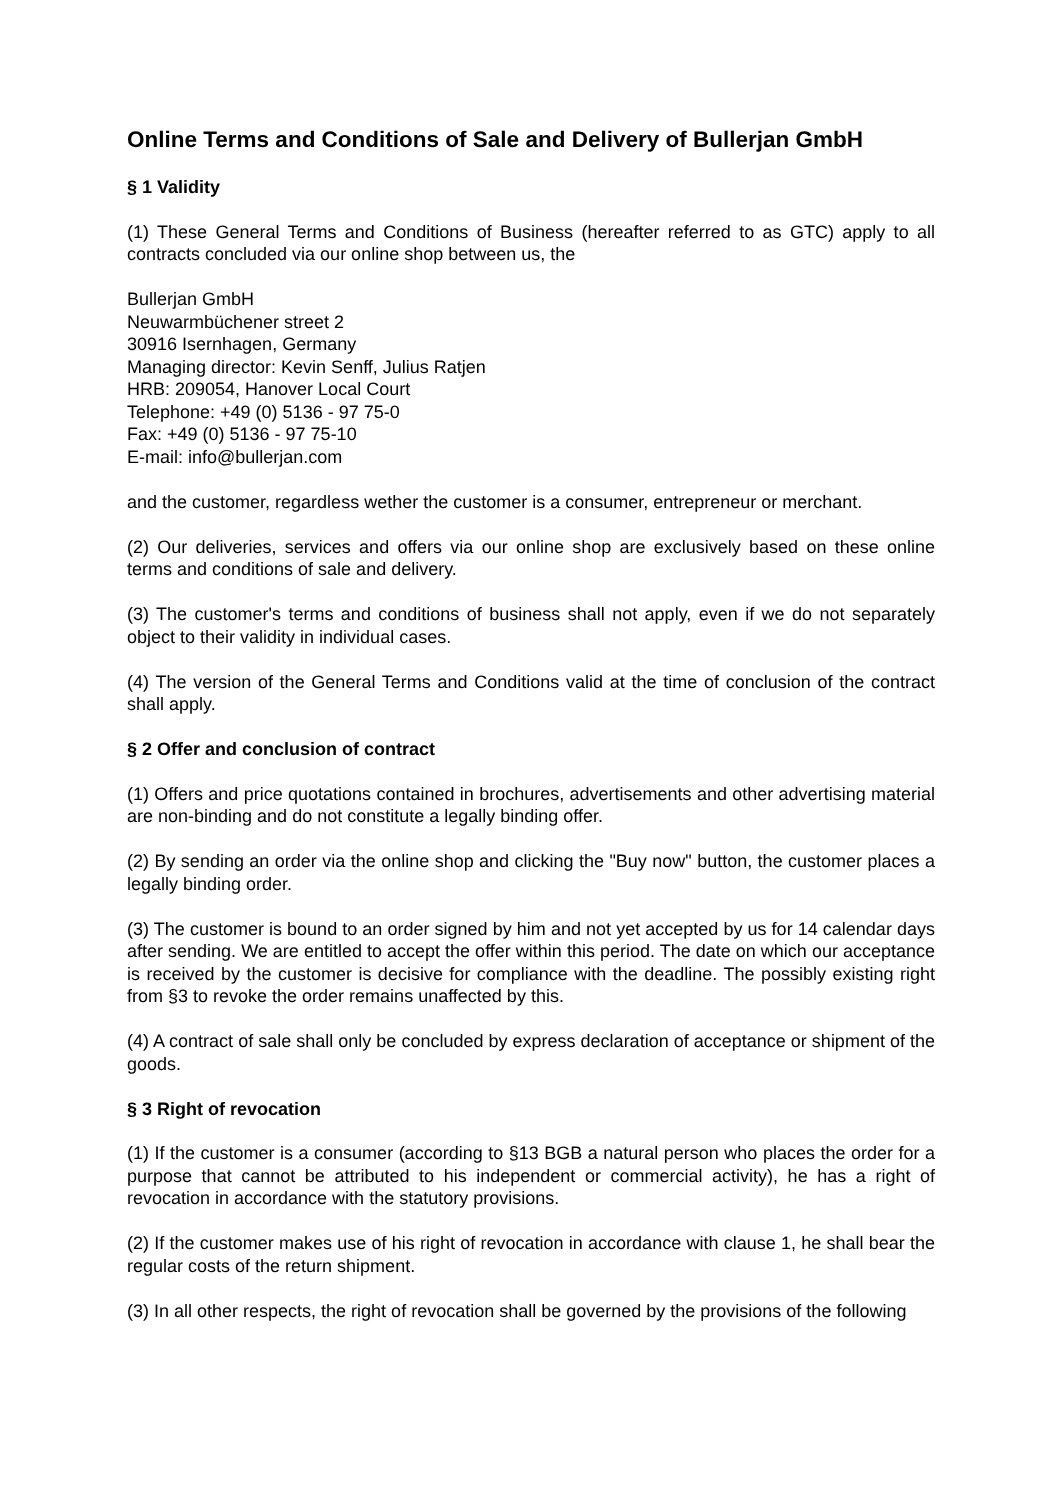Online Terms and Conditions of Sale and Delivery of Bullerjan GmbH
§ 1 Validity
(1) These General Terms and Conditions of Business (hereafter referred to as GTC) apply to all contracts concluded via our online shop between us, the
Bullerjan GmbH
Neuwarmbüchener street 2
30916 Isernhagen, Germany
Managing director: Kevin Senff, Julius Ratjen
HRB: 209054, Hanover Local Court
Telephone: +49 (0) 5136 - 97 75-0
Fax: +49 (0) 5136 - 97 75-10
E-mail: info@bullerjan.com
and the customer, regardless wether the customer is a consumer, entrepreneur or merchant.
(2) Our deliveries, services and offers via our online shop are exclusively based on these online terms and conditions of sale and delivery.
(3) The customer's terms and conditions of business shall not apply, even if we do not separately object to their validity in individual cases.
(4) The version of the General Terms and Conditions valid at the time of conclusion of the contract shall apply.
§ 2 Offer and conclusion of contract
(1) Offers and price quotations contained in brochures, advertisements and other advertising material are non-binding and do not constitute a legally binding offer.
(2) By sending an order via the online shop and clicking the "Buy now" button, the customer places a legally binding order.
(3) The customer is bound to an order signed by him and not yet accepted by us for 14 calendar days after sending. We are entitled to accept the offer within this period. The date on which our acceptance is received by the customer is decisive for compliance with the deadline. The possibly existing right from §3 to revoke the order remains unaffected by this.
(4) A contract of sale shall only be concluded by express declaration of acceptance or shipment of the goods.
§ 3 Right of revocation
(1) If the customer is a consumer (according to §13 BGB a natural person who places the order for a purpose that cannot be attributed to his independent or commercial activity), he has a right of revocation in accordance with the statutory provisions.
(2) If the customer makes use of his right of revocation in accordance with clause 1, he shall bear the regular costs of the return shipment.
(3) In all other respects, the right of revocation shall be governed by the provisions of the following